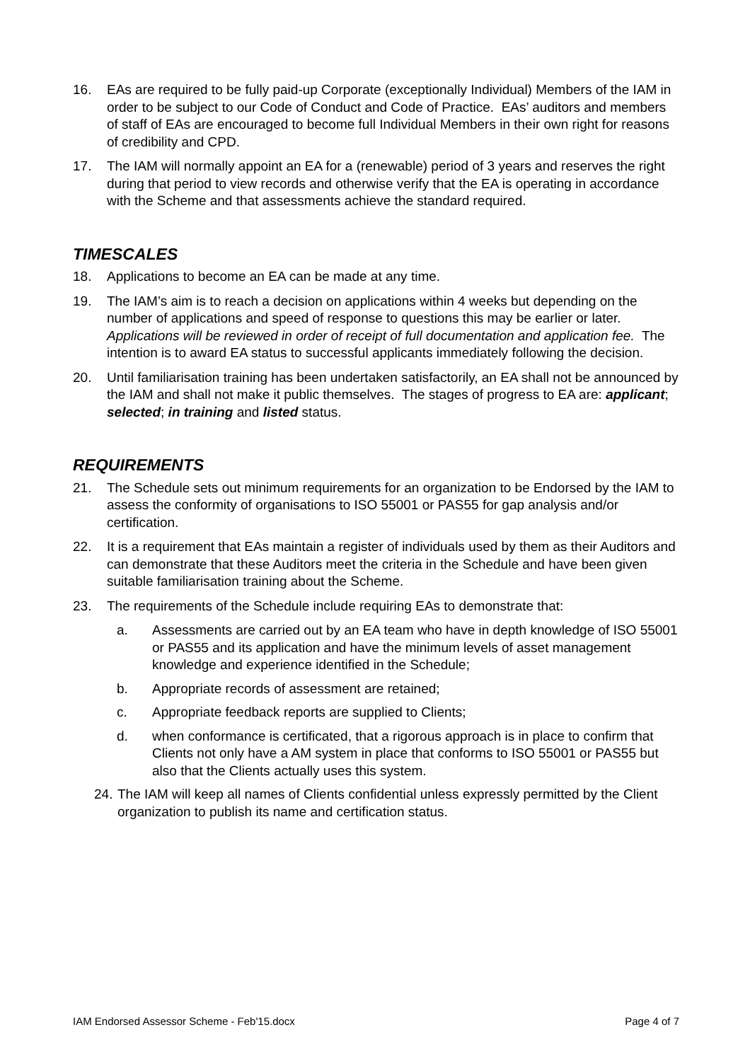16. EAs are required to be fully paid-up Corporate (exceptionally Individual) Members of the IAM in order to be subject to our Code of Conduct and Code of Practice. EAs’ auditors and members of staff of EAs are encouraged to become full Individual Members in their own right for reasons of credibility and CPD.
17. The IAM will normally appoint an EA for a (renewable) period of 3 years and reserves the right during that period to view records and otherwise verify that the EA is operating in accordance with the Scheme and that assessments achieve the standard required.
TIMESCALES
18. Applications to become an EA can be made at any time.
19. The IAM’s aim is to reach a decision on applications within 4 weeks but depending on the number of applications and speed of response to questions this may be earlier or later. Applications will be reviewed in order of receipt of full documentation and application fee. The intention is to award EA status to successful applicants immediately following the decision.
20. Until familiarisation training has been undertaken satisfactorily, an EA shall not be announced by the IAM and shall not make it public themselves. The stages of progress to EA are: applicant; selected; in training and listed status.
REQUIREMENTS
21. The Schedule sets out minimum requirements for an organization to be Endorsed by the IAM to assess the conformity of organisations to ISO 55001 or PAS55 for gap analysis and/or certification.
22. It is a requirement that EAs maintain a register of individuals used by them as their Auditors and can demonstrate that these Auditors meet the criteria in the Schedule and have been given suitable familiarisation training about the Scheme.
23. The requirements of the Schedule include requiring EAs to demonstrate that:
a. Assessments are carried out by an EA team who have in depth knowledge of ISO 55001 or PAS55 and its application and have the minimum levels of asset management knowledge and experience identified in the Schedule;
b. Appropriate records of assessment are retained;
c. Appropriate feedback reports are supplied to Clients;
d. when conformance is certificated, that a rigorous approach is in place to confirm that Clients not only have a AM system in place that conforms to ISO 55001 or PAS55 but also that the Clients actually uses this system.
24. The IAM will keep all names of Clients confidential unless expressly permitted by the Client organization to publish its name and certification status.
IAM Endorsed Assessor Scheme - Feb'15.docx Page 4 of 7